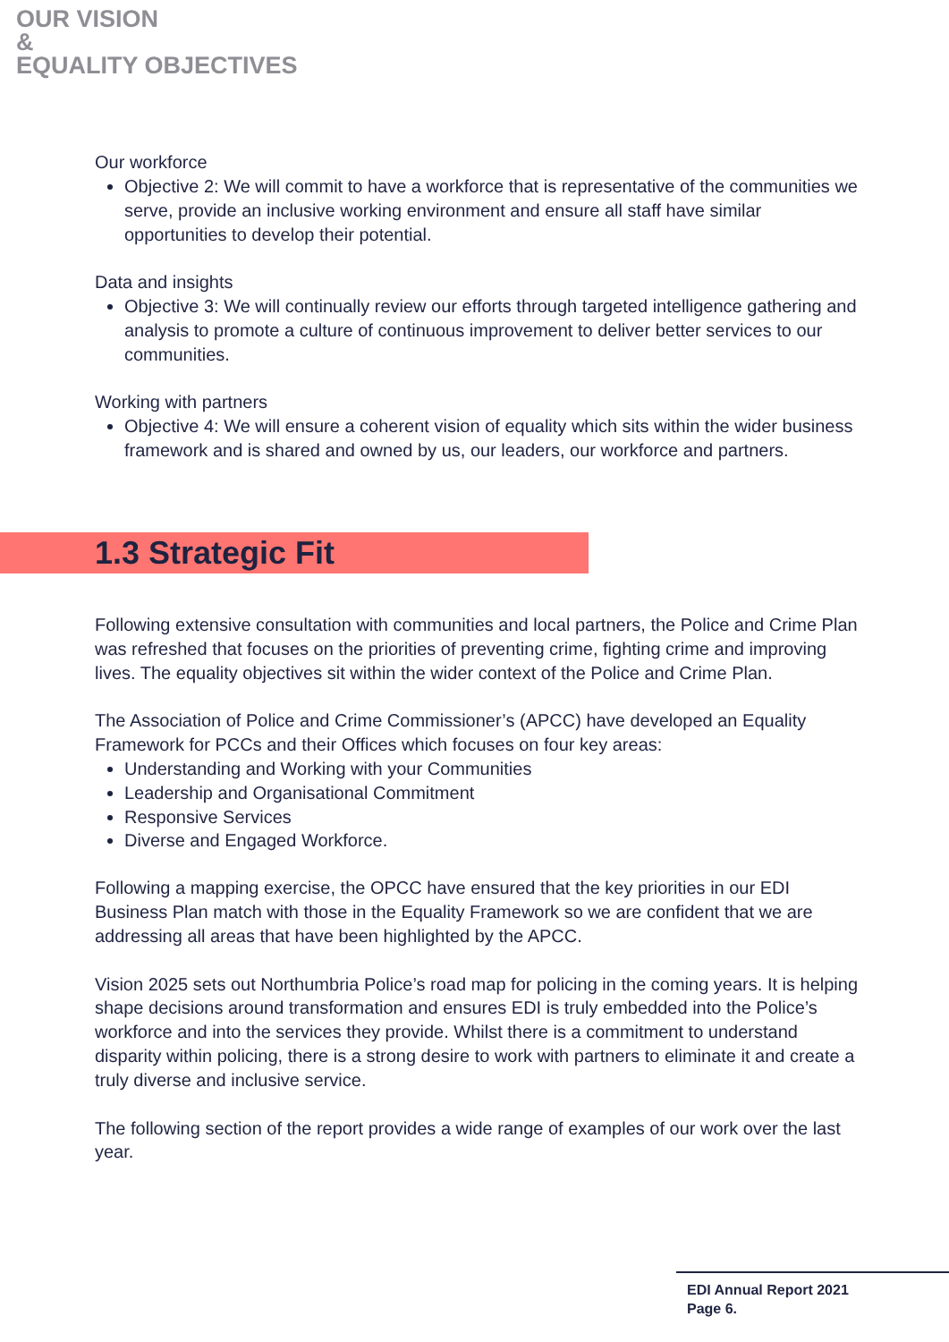OUR VISION
&
EQUALITY OBJECTIVES
Our workforce
Objective 2: We will commit to have a workforce that is representative of the communities we serve, provide an inclusive working environment and ensure all staff have similar opportunities to develop their potential.
Data and insights
Objective 3: We will continually review our efforts through targeted intelligence gathering and analysis to promote a culture of continuous improvement to deliver better services to our communities.
Working with partners
Objective 4: We will ensure a coherent vision of equality which sits within the wider business framework and is shared and owned by us, our leaders, our workforce and partners.
1.3 Strategic Fit
Following extensive consultation with communities and local partners, the Police and Crime Plan was refreshed that focuses on the priorities of preventing crime, fighting crime and improving lives. The equality objectives sit within the wider context of the Police and Crime Plan.
The Association of Police and Crime Commissioner’s (APCC) have developed an Equality Framework for PCCs and their Offices which focuses on four key areas:
Understanding and Working with your Communities
Leadership and Organisational Commitment
Responsive Services
Diverse and Engaged Workforce.
Following a mapping exercise, the OPCC have ensured that the key priorities in our EDI Business Plan match with those in the Equality Framework so we are confident that we are addressing all areas that have been highlighted by the APCC.
Vision 2025 sets out Northumbria Police’s road map for policing in the coming years. It is helping shape decisions around transformation and ensures EDI is truly embedded into the Police’s workforce and into the services they provide. Whilst there is a commitment to understand disparity within policing, there is a strong desire to work with partners to eliminate it and create a truly diverse and inclusive service.
The following section of the report provides a wide range of examples of our work over the last year.
EDI Annual Report 2021
Page 6.